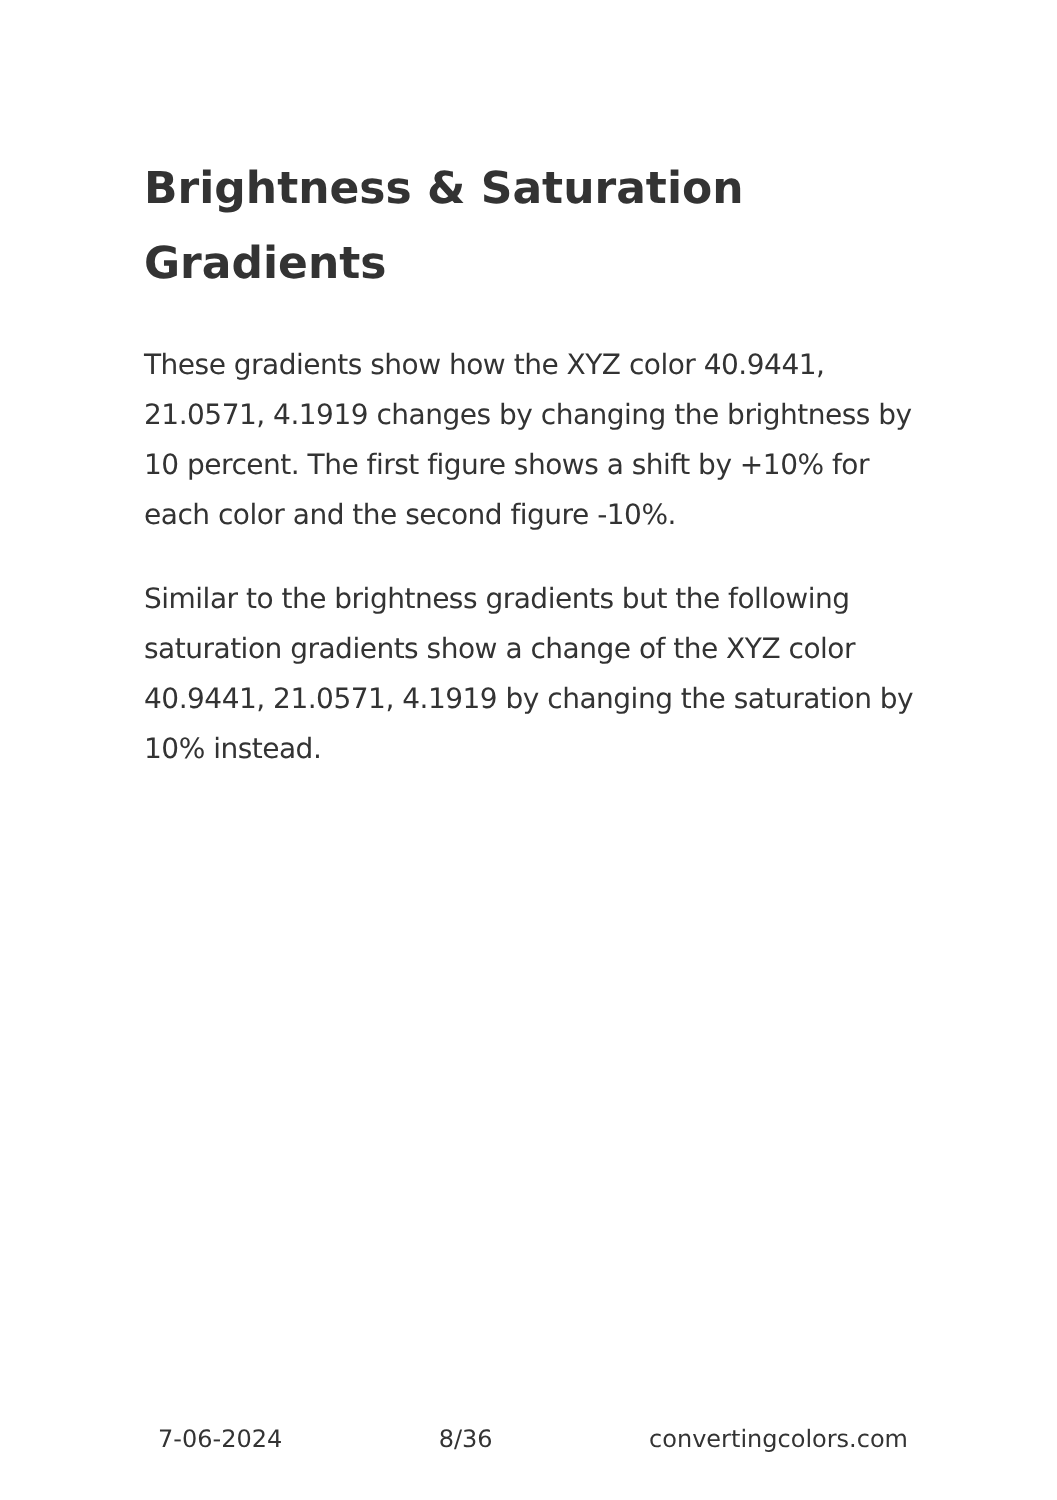Brightness & Saturation Gradients
These gradients show how the XYZ color 40.9441, 21.0571, 4.1919 changes by changing the brightness by 10 percent. The first figure shows a shift by +10% for each color and the second figure -10%.
Similar to the brightness gradients but the following saturation gradients show a change of the XYZ color 40.9441, 21.0571, 4.1919 by changing the saturation by 10% instead.
7-06-2024 8/36 convertingcolors.com